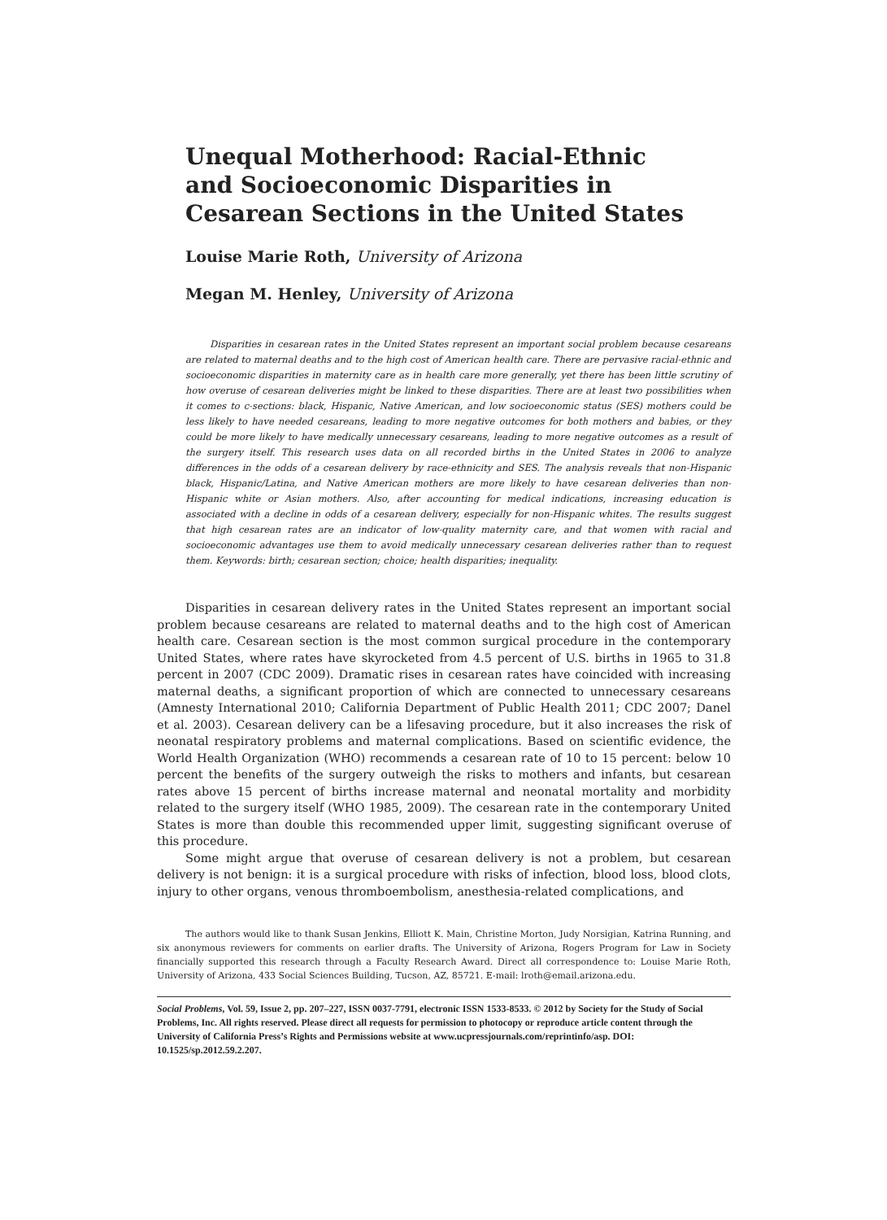Unequal Motherhood: Racial-Ethnic and Socioeconomic Disparities in Cesarean Sections in the United States
Louise Marie Roth, University of Arizona
Megan M. Henley, University of Arizona
Disparities in cesarean rates in the United States represent an important social problem because cesareans are related to maternal deaths and to the high cost of American health care. There are pervasive racial-ethnic and socioeconomic disparities in maternity care as in health care more generally, yet there has been little scrutiny of how overuse of cesarean deliveries might be linked to these disparities. There are at least two possibilities when it comes to c-sections: black, Hispanic, Native American, and low socioeconomic status (SES) mothers could be less likely to have needed cesareans, leading to more negative outcomes for both mothers and babies, or they could be more likely to have medically unnecessary cesareans, leading to more negative outcomes as a result of the surgery itself. This research uses data on all recorded births in the United States in 2006 to analyze differences in the odds of a cesarean delivery by race-ethnicity and SES. The analysis reveals that non-Hispanic black, Hispanic/Latina, and Native American mothers are more likely to have cesarean deliveries than non-Hispanic white or Asian mothers. Also, after accounting for medical indications, increasing education is associated with a decline in odds of a cesarean delivery, especially for non-Hispanic whites. The results suggest that high cesarean rates are an indicator of low-quality maternity care, and that women with racial and socioeconomic advantages use them to avoid medically unnecessary cesarean deliveries rather than to request them. Keywords: birth; cesarean section; choice; health disparities; inequality.
Disparities in cesarean delivery rates in the United States represent an important social problem because cesareans are related to maternal deaths and to the high cost of American health care. Cesarean section is the most common surgical procedure in the contemporary United States, where rates have skyrocketed from 4.5 percent of U.S. births in 1965 to 31.8 percent in 2007 (CDC 2009). Dramatic rises in cesarean rates have coincided with increasing maternal deaths, a significant proportion of which are connected to unnecessary cesareans (Amnesty International 2010; California Department of Public Health 2011; CDC 2007; Danel et al. 2003). Cesarean delivery can be a lifesaving procedure, but it also increases the risk of neonatal respiratory problems and maternal complications. Based on scientific evidence, the World Health Organization (WHO) recommends a cesarean rate of 10 to 15 percent: below 10 percent the benefits of the surgery outweigh the risks to mothers and infants, but cesarean rates above 15 percent of births increase maternal and neonatal mortality and morbidity related to the surgery itself (WHO 1985, 2009). The cesarean rate in the contemporary United States is more than double this recommended upper limit, suggesting significant overuse of this procedure.
Some might argue that overuse of cesarean delivery is not a problem, but cesarean delivery is not benign: it is a surgical procedure with risks of infection, blood loss, blood clots, injury to other organs, venous thromboembolism, anesthesia-related complications, and
The authors would like to thank Susan Jenkins, Elliott K. Main, Christine Morton, Judy Norsigian, Katrina Running, and six anonymous reviewers for comments on earlier drafts. The University of Arizona, Rogers Program for Law in Society financially supported this research through a Faculty Research Award. Direct all correspondence to: Louise Marie Roth, University of Arizona, 433 Social Sciences Building, Tucson, AZ, 85721. E-mail: lroth@email.arizona.edu.
Social Problems, Vol. 59, Issue 2, pp. 207–227, ISSN 0037-7791, electronic ISSN 1533-8533. © 2012 by Society for the Study of Social Problems, Inc. All rights reserved. Please direct all requests for permission to photocopy or reproduce article content through the University of California Press’s Rights and Permissions website at www.ucpressjournals.com/reprintinfo/asp. DOI: 10.1525/sp.2012.59.2.207.